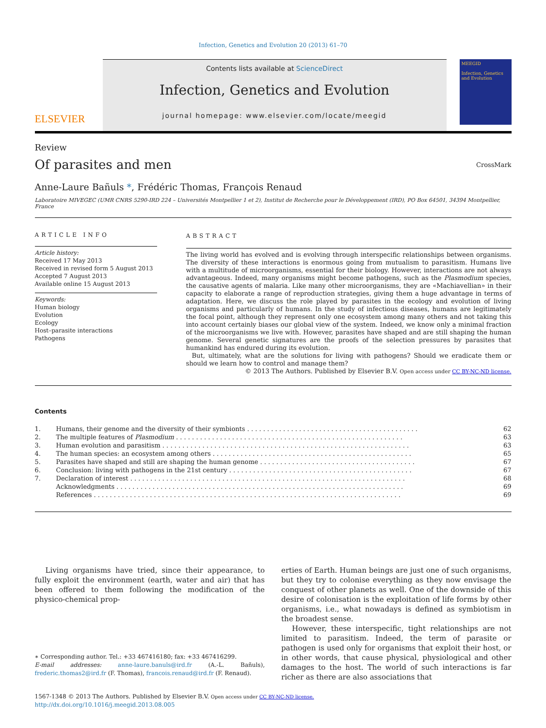Infection, Genetics and Evolution 20 (2013) 61–70
ELSEVIER
Contents lists available at ScienceDirect
Infection, Genetics and Evolution
journal homepage: www.elsevier.com/locate/meegid
MEEGID
Infection, Genetics and Evolution
Review
Of parasites and men
CrossMark
Anne-Laure Bañuls *, Frédéric Thomas, François Renaud
Laboratoire MIVEGEC (UMR CNRS 5290-IRD 224 – Universités Montpellier 1 et 2), Institut de Recherche pour le Développement (IRD), PO Box 64501, 34394 Montpellier, France
ARTICLE INFO
Article history:
Received 17 May 2013
Received in revised form 5 August 2013
Accepted 7 August 2013
Available online 15 August 2013
Keywords:
Human biology
Evolution
Ecology
Host–parasite interactions
Pathogens
ABSTRACT
The living world has evolved and is evolving through interspecific relationships between organisms. The diversity of these interactions is enormous going from mutualism to parasitism. Humans live with a multitude of microorganisms, essential for their biology. However, interactions are not always advantageous. Indeed, many organisms might become pathogens, such as the Plasmodium species, the causative agents of malaria. Like many other microorganisms, they are «Machiavellian» in their capacity to elaborate a range of reproduction strategies, giving them a huge advantage in terms of adaptation. Here, we discuss the role played by parasites in the ecology and evolution of living organisms and particularly of humans. In the study of infectious diseases, humans are legitimately the focal point, although they represent only one ecosystem among many others and not taking this into account certainly biases our global view of the system. Indeed, we know only a minimal fraction of the microorganisms we live with. However, parasites have shaped and are still shaping the human genome. Several genetic signatures are the proofs of the selection pressures by parasites that humankind has endured during its evolution.
But, ultimately, what are the solutions for living with pathogens? Should we eradicate them or should we learn how to control and manage them?
© 2013 The Authors. Published by Elsevier B.V. Open access under CC BY-NC-ND license.
Contents
| 1. | Humans, their genome and the diversity of their symbionts . . . . . . . . . . . . . . . . . . . . . . . . . . . . . . . . . . . . . . . . . . . | 62 |
| 2. | The multiple features of Plasmodium . . . . . . . . . . . . . . . . . . . . . . . . . . . . . . . . . . . . . . . . . . . . . . . . . . . . . . . . . | 63 |
| 3. | Human evolution and parasitism . . . . . . . . . . . . . . . . . . . . . . . . . . . . . . . . . . . . . . . . . . . . . . . . . . . . . . . . . . . . . . | 63 |
| 4. | The human species: an ecosystem among others . . . . . . . . . . . . . . . . . . . . . . . . . . . . . . . . . . . . . . . . . . . . . . . . . . | 65 |
| 5. | Parasites have shaped and still are shaping the human genome . . . . . . . . . . . . . . . . . . . . . . . . . . . . . . . . . . . . . . . | 67 |
| 6. | Conclusion: living with pathogens in the 21st century . . . . . . . . . . . . . . . . . . . . . . . . . . . . . . . . . . . . . . . . . . . . . . | 67 |
| 7. | Declaration of interest . . . . . . . . . . . . . . . . . . . . . . . . . . . . . . . . . . . . . . . . . . . . . . . . . . . . . . . . . . . . . . . . . . . . . | 68 |
| | Acknowledgments . . . . . . . . . . . . . . . . . . . . . . . . . . . . . . . . . . . . . . . . . . . . . . . . . . . . . . . . . . . . . . . . . . . . . . . . | 69 |
| | References . . . . . . . . . . . . . . . . . . . . . . . . . . . . . . . . . . . . . . . . . . . . . . . . . . . . . . . . . . . . . . . . . . . . . . . . . . . . . | 69 |
Living organisms have tried, since their appearance, to fully exploit the environment (earth, water and air) that has been offered to them following the modification of the physico-chemical prop-
∗ Corresponding author. Tel.: +33 467416180; fax: +33 467416299.
E-mail addresses: anne-laure.banuls@ird.fr (A.-L. Bañuls), frederic.thomas2@ird.fr (F. Thomas), francois.renaud@ird.fr (F. Renaud).
erties of Earth. Human beings are just one of such organisms, but they try to colonise everything as they now envisage the conquest of other planets as well. One of the downside of this desire of colonisation is the exploitation of life forms by other organisms, i.e., what nowadays is defined as symbiotism in the broadest sense.
However, these interspecific, tight relationships are not limited to parasitism. Indeed, the term of parasite or pathogen is used only for organisms that exploit their host, or in other words, that cause physical, physiological and other damages to the host. The world of such interactions is far richer as there are also associations that
1567-1348 © 2013 The Authors. Published by Elsevier B.V. Open access under CC BY-NC-ND license.
http://dx.doi.org/10.1016/j.meegid.2013.08.005